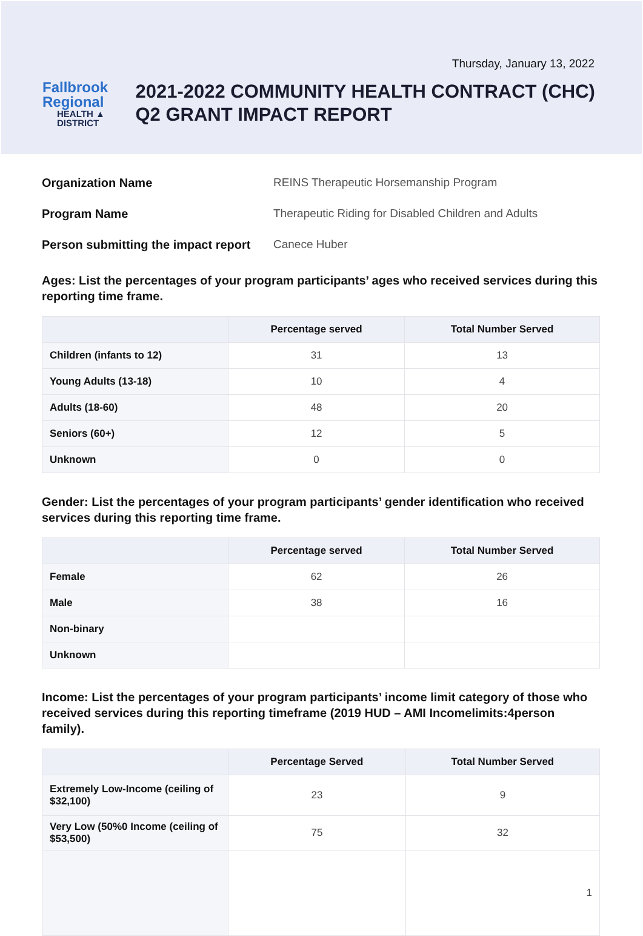Thursday, January 13, 2022
Fallbrook Regional
HEALTH ▲ DISTRICT
2021-2022 COMMUNITY HEALTH CONTRACT (CHC) Q2 GRANT IMPACT REPORT
Organization Name REINS Therapeutic Horsemanship Program
Program Name Therapeutic Riding for Disabled Children and Adults
Person submitting the impact report Canece Huber
Ages: List the percentages of your program participants’ ages who received services during this reporting time frame.
| | Percentage served | Total Number Served |
| --- | --- | --- |
| Children (infants to 12) | 31 | 13 |
| Young Adults (13-18) | 10 | 4 |
| Adults (18-60) | 48 | 20 |
| Seniors (60+) | 12 | 5 |
| Unknown | 0 | 0 |
Gender: List the percentages of your program participants’ gender identification who received services during this reporting time frame.
| | Percentage served | Total Number Served |
| --- | --- | --- |
| Female | 62 | 26 |
| Male | 38 | 16 |
| Non-binary | | |
| Unknown | | |
Income: List the percentages of your program participants’ income limit category of those who received services during this reporting timeframe (2019 HUD – AMI Incomelimits:4person family).
| | Percentage Served | Total Number Served |
| --- | --- | --- |
| Extremely Low-Income (ceiling of $32,100) | 23 | 9 |
| Very Low (50%0 Income (ceiling of $53,500) | 75 | 32 |
| | | 1 |